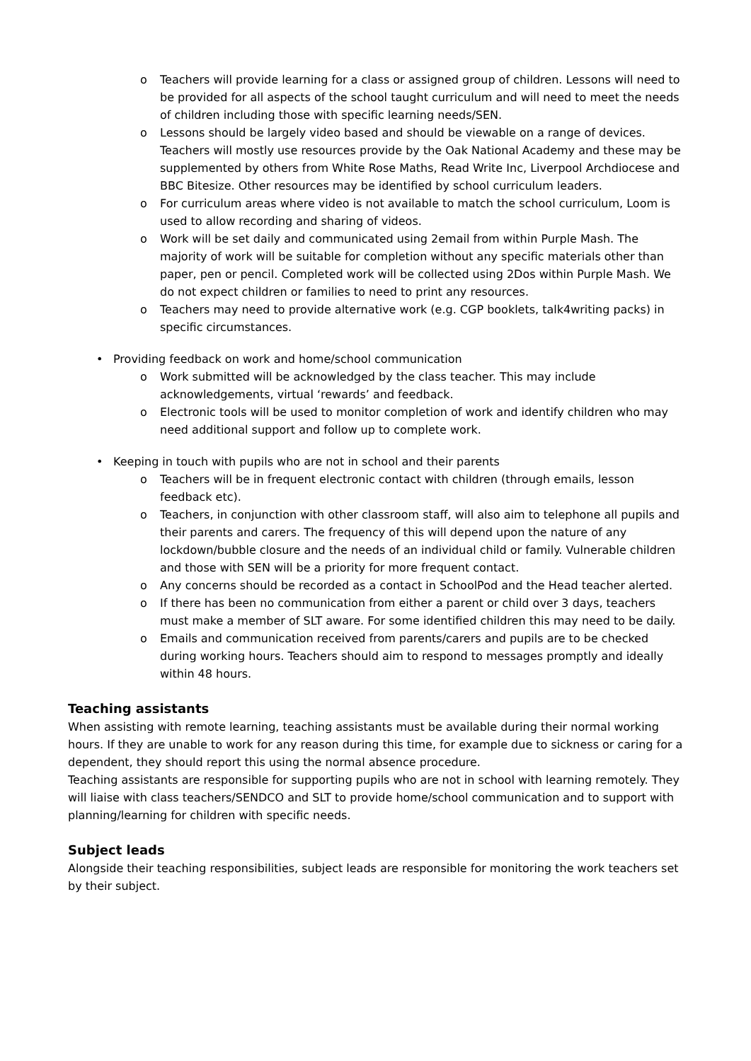o Teachers will provide learning for a class or assigned group of children. Lessons will need to be provided for all aspects of the school taught curriculum and will need to meet the needs of children including those with specific learning needs/SEN.
o Lessons should be largely video based and should be viewable on a range of devices. Teachers will mostly use resources provide by the Oak National Academy and these may be supplemented by others from White Rose Maths, Read Write Inc, Liverpool Archdiocese and BBC Bitesize. Other resources may be identified by school curriculum leaders.
o For curriculum areas where video is not available to match the school curriculum, Loom is used to allow recording and sharing of videos.
o Work will be set daily and communicated using 2email from within Purple Mash. The majority of work will be suitable for completion without any specific materials other than paper, pen or pencil. Completed work will be collected using 2Dos within Purple Mash. We do not expect children or families to need to print any resources.
o Teachers may need to provide alternative work (e.g. CGP booklets, talk4writing packs) in specific circumstances.
• Providing feedback on work and home/school communication
o Work submitted will be acknowledged by the class teacher. This may include acknowledgements, virtual ‘rewards’ and feedback.
o Electronic tools will be used to monitor completion of work and identify children who may need additional support and follow up to complete work.
• Keeping in touch with pupils who are not in school and their parents
o Teachers will be in frequent electronic contact with children (through emails, lesson feedback etc).
o Teachers, in conjunction with other classroom staff, will also aim to telephone all pupils and their parents and carers. The frequency of this will depend upon the nature of any lockdown/bubble closure and the needs of an individual child or family. Vulnerable children and those with SEN will be a priority for more frequent contact.
o Any concerns should be recorded as a contact in SchoolPod and the Head teacher alerted.
o If there has been no communication from either a parent or child over 3 days, teachers must make a member of SLT aware. For some identified children this may need to be daily.
o Emails and communication received from parents/carers and pupils are to be checked during working hours. Teachers should aim to respond to messages promptly and ideally within 48 hours.
Teaching assistants
When assisting with remote learning, teaching assistants must be available during their normal working hours. If they are unable to work for any reason during this time, for example due to sickness or caring for a dependent, they should report this using the normal absence procedure.
Teaching assistants are responsible for supporting pupils who are not in school with learning remotely. They will liaise with class teachers/SENDCO and SLT to provide home/school communication and to support with planning/learning for children with specific needs.
Subject leads
Alongside their teaching responsibilities, subject leads are responsible for monitoring the work teachers set by their subject.